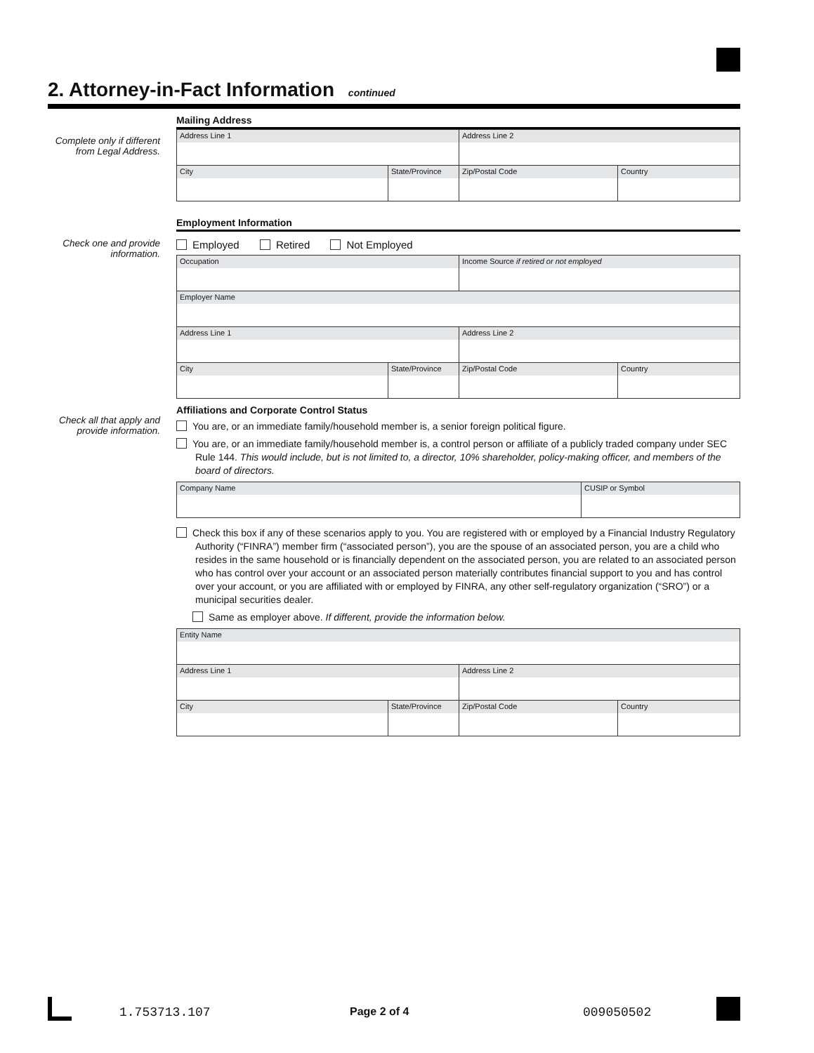2. Attorney-in-Fact Information continued
Complete only if different from Legal Address.
Mailing Address
| Address Line 1 | | Address Line 2 | |
| City | State/Province | Zip/Postal Code | Country |
Check one and provide information.
Employment Information
Employed Retired Not Employed
| Occupation | | Income Source if retired or not employed | |
| Employer Name | | | |
| Address Line 1 | | Address Line 2 | |
| City | State/Province | Zip/Postal Code | Country |
Check all that apply and provide information.
Affiliations and Corporate Control Status
You are, or an immediate family/household member is, a senior foreign political figure.
You are, or an immediate family/household member is, a control person or affiliate of a publicly traded company under SEC Rule 144. This would include, but is not limited to, a director, 10% shareholder, policy-making officer, and members of the board of directors.
| Company Name | CUSIP or Symbol |
Check this box if any of these scenarios apply to you. You are registered with or employed by a Financial Industry Regulatory Authority (“FINRA”) member firm (“associated person”), you are the spouse of an associated person, you are a child who resides in the same household or is financially dependent on the associated person, you are related to an associated person who has control over your account or an associated person materially contributes financial support to you and has control over your account, or you are affiliated with or employed by FINRA, any other self-regulatory organization (“SRO”) or a municipal securities dealer.
Same as employer above. If different, provide the information below.
| Entity Name | | | |
| Address Line 1 | | Address Line 2 | |
| City | State/Province | Zip/Postal Code | Country |
1.753713.107 Page 2 of 4 009050502